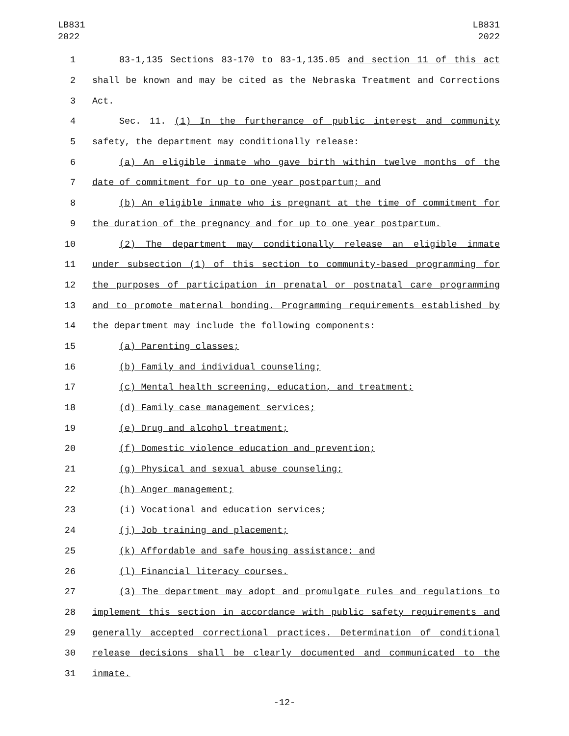LB831
2022
LB831
2022
1 83-1,135 Sections 83-170 to 83-1,135.05 and section 11 of this act
2 shall be known and may be cited as the Nebraska Treatment and Corrections
3 Act.
4 Sec. 11. (1) In the furtherance of public interest and community
5 safety, the department may conditionally release:
6 (a) An eligible inmate who gave birth within twelve months of the
7 date of commitment for up to one year postpartum; and
8 (b) An eligible inmate who is pregnant at the time of commitment for
9 the duration of the pregnancy and for up to one year postpartum.
10 (2) The department may conditionally release an eligible inmate
11 under subsection (1) of this section to community-based programming for
12 the purposes of participation in prenatal or postnatal care programming
13 and to promote maternal bonding. Programming requirements established by
14 the department may include the following components:
15 (a) Parenting classes;
16 (b) Family and individual counseling;
17 (c) Mental health screening, education, and treatment;
18 (d) Family case management services;
19 (e) Drug and alcohol treatment;
20 (f) Domestic violence education and prevention;
21 (g) Physical and sexual abuse counseling;
22 (h) Anger management;
23 (i) Vocational and education services;
24 (j) Job training and placement;
25 (k) Affordable and safe housing assistance; and
26 (l) Financial literacy courses.
27 (3) The department may adopt and promulgate rules and regulations to
28 implement this section in accordance with public safety requirements and
29 generally accepted correctional practices. Determination of conditional
30 release decisions shall be clearly documented and communicated to the
31 inmate.
-12-